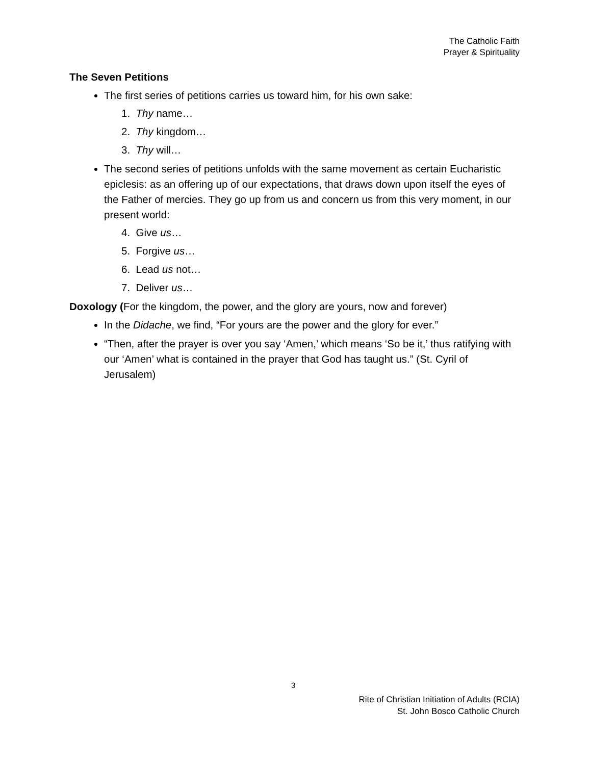The Catholic Faith
Prayer & Spirituality
The Seven Petitions
The first series of petitions carries us toward him, for his own sake:
1. Thy name…
2. Thy kingdom…
3. Thy will…
The second series of petitions unfolds with the same movement as certain Eucharistic epiclesis: as an offering up of our expectations, that draws down upon itself the eyes of the Father of mercies. They go up from us and concern us from this very moment, in our present world:
4. Give us…
5. Forgive us…
6. Lead us not…
7. Deliver us…
Doxology (For the kingdom, the power, and the glory are yours, now and forever)
In the Didache, we find, “For yours are the power and the glory for ever.”
“Then, after the prayer is over you say ‘Amen,’ which means ‘So be it,’ thus ratifying with our ‘Amen’ what is contained in the prayer that God has taught us.” (St. Cyril of Jerusalem)
3
Rite of Christian Initiation of Adults (RCIA)
St. John Bosco Catholic Church